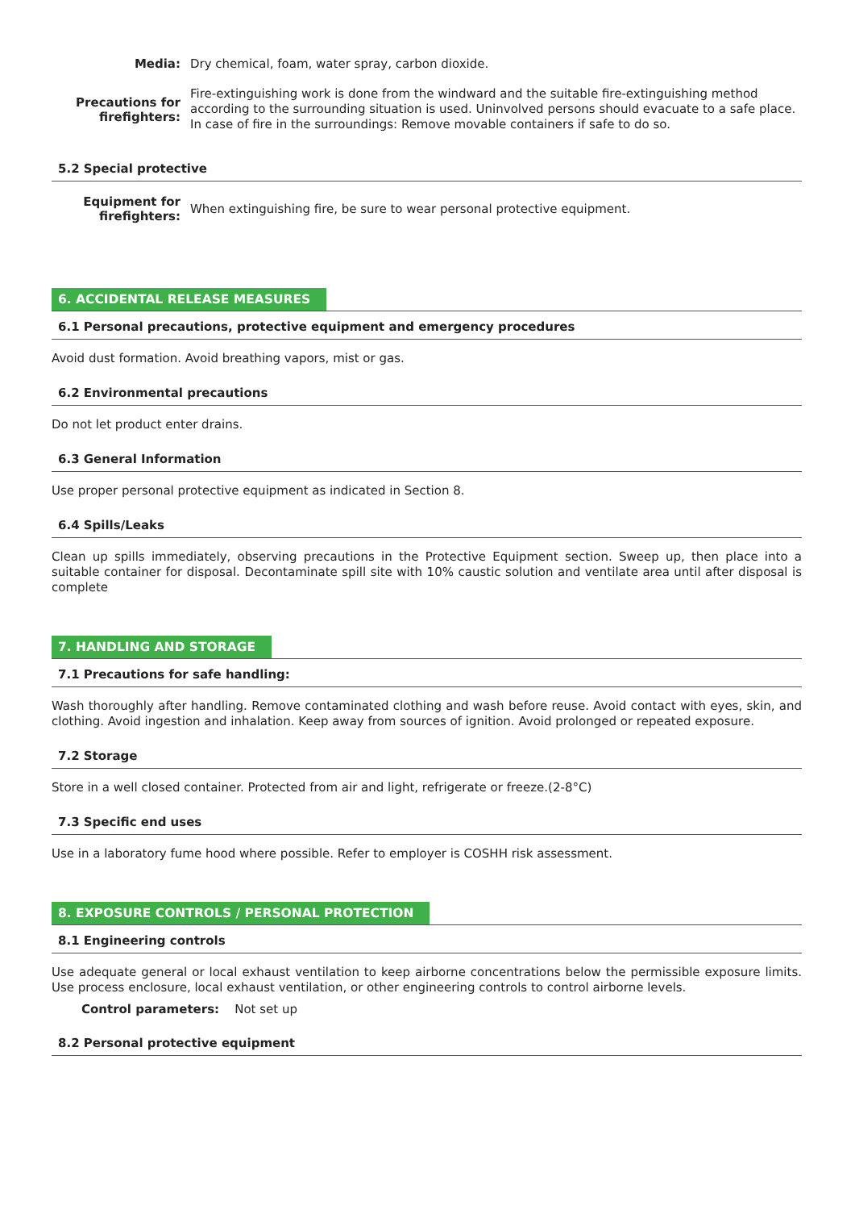Media:
Dry chemical, foam, water spray, carbon dioxide.
Precautions for firefighters:
Fire-extinguishing work is done from the windward and the suitable fire-extinguishing method according to the surrounding situation is used. Uninvolved persons should evacuate to a safe place. In case of fire in the surroundings: Remove movable containers if safe to do so.
5.2 Special protective
Equipment for firefighters:
When extinguishing fire, be sure to wear personal protective equipment.
6. ACCIDENTAL RELEASE MEASURES
6.1 Personal precautions, protective equipment and emergency procedures
Avoid dust formation. Avoid breathing vapors, mist or gas.
6.2 Environmental precautions
Do not let product enter drains.
6.3 General Information
Use proper personal protective equipment as indicated in Section 8.
6.4 Spills/Leaks
Clean up spills immediately, observing precautions in the Protective Equipment section. Sweep up, then place into a suitable container for disposal. Decontaminate spill site with 10% caustic solution and ventilate area until after disposal is complete
7. HANDLING AND STORAGE
7.1 Precautions for safe handling:
Wash thoroughly after handling. Remove contaminated clothing and wash before reuse. Avoid contact with eyes, skin, and clothing. Avoid ingestion and inhalation. Keep away from sources of ignition. Avoid prolonged or repeated exposure.
7.2 Storage
Store in a well closed container. Protected from air and light, refrigerate or freeze.(2-8°C)
7.3 Specific end uses
Use in a laboratory fume hood where possible. Refer to employer is COSHH risk assessment.
8. EXPOSURE CONTROLS / PERSONAL PROTECTION
8.1 Engineering controls
Use adequate general or local exhaust ventilation to keep airborne concentrations below the permissible exposure limits. Use process enclosure, local exhaust ventilation, or other engineering controls to control airborne levels.
Control parameters: Not set up
8.2 Personal protective equipment